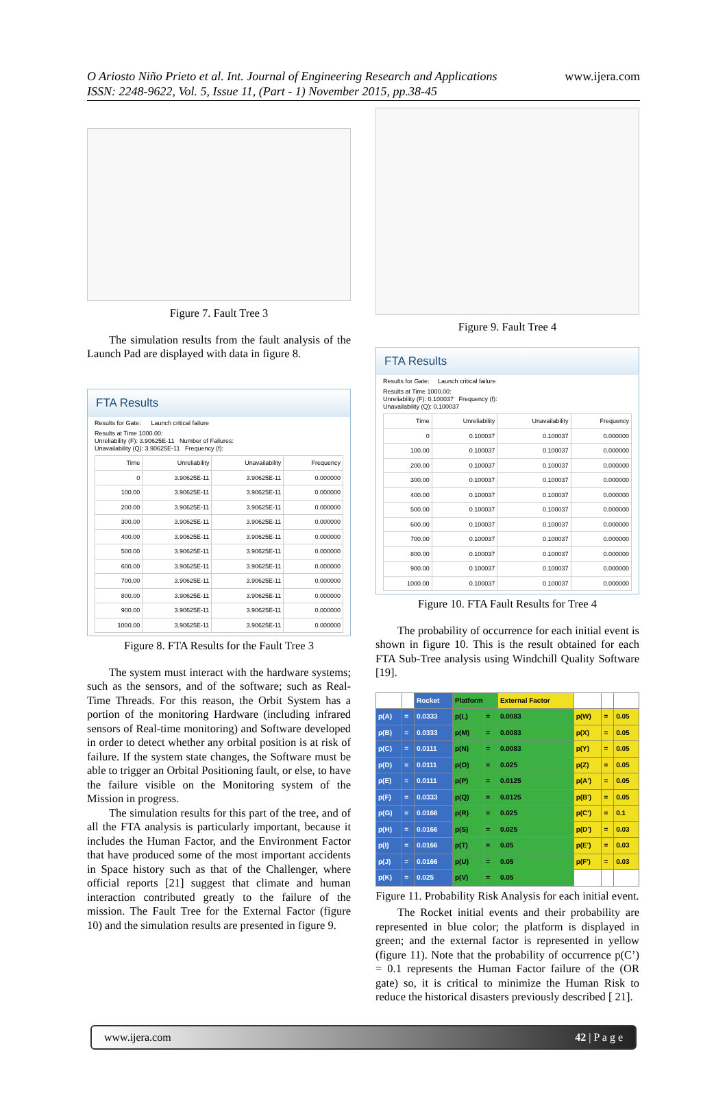O Ariosto Niño Prieto et al. Int. Journal of Engineering Research and Applications
ISSN: 2248-9622, Vol. 5, Issue 11, (Part - 1) November 2015, pp.38-45
www.ijera.com
Figure 7. Fault Tree 3
The simulation results from the fault analysis of the Launch Pad are displayed with data in figure 8.
FTA Results
Results for Gate: Launch critical failure
Results at Time 1000.00:
Unreliability (F): 3.90625E-11 Number of Failures:
Unavailability (Q): 3.90625E-11 Frequency (f):
| Time | Unreliability | Unavailability | Frequency |
| --- | --- | --- | --- |
| 0 | 3.90625E-11 | 3.90625E-11 | 0.000000 |
| 100.00 | 3.90625E-11 | 3.90625E-11 | 0.000000 |
| 200.00 | 3.90625E-11 | 3.90625E-11 | 0.000000 |
| 300.00 | 3.90625E-11 | 3.90625E-11 | 0.000000 |
| 400.00 | 3.90625E-11 | 3.90625E-11 | 0.000000 |
| 500.00 | 3.90625E-11 | 3.90625E-11 | 0.000000 |
| 600.00 | 3.90625E-11 | 3.90625E-11 | 0.000000 |
| 700.00 | 3.90625E-11 | 3.90625E-11 | 0.000000 |
| 800.00 | 3.90625E-11 | 3.90625E-11 | 0.000000 |
| 900.00 | 3.90625E-11 | 3.90625E-11 | 0.000000 |
| 1000.00 | 3.90625E-11 | 3.90625E-11 | 0.000000 |
Figure 8. FTA Results for the Fault Tree 3
The system must interact with the hardware systems; such as the sensors, and of the software; such as Real-Time Threads. For this reason, the Orbit System has a portion of the monitoring Hardware (including infrared sensors of Real-time monitoring) and Software developed in order to detect whether any orbital position is at risk of failure. If the system state changes, the Software must be able to trigger an Orbital Positioning fault, or else, to have the failure visible on the Monitoring system of the Mission in progress.
The simulation results for this part of the tree, and of all the FTA analysis is particularly important, because it includes the Human Factor, and the Environment Factor that have produced some of the most important accidents in Space history such as that of the Challenger, where official reports [21] suggest that climate and human interaction contributed greatly to the failure of the mission. The Fault Tree for the External Factor (figure 10) and the simulation results are presented in figure 9.
Figure 9. Fault Tree 4
FTA Results
Results for Gate: Launch critical failure
Results at Time 1000.00:
Unreliability (F): 0.100037 Frequency (f):
Unavailability (Q): 0.100037
| Time | Unreliability | Unavailability | Frequency |
| --- | --- | --- | --- |
| 0 | 0.100037 | 0.100037 | 0.000000 |
| 100.00 | 0.100037 | 0.100037 | 0.000000 |
| 200.00 | 0.100037 | 0.100037 | 0.000000 |
| 300.00 | 0.100037 | 0.100037 | 0.000000 |
| 400.00 | 0.100037 | 0.100037 | 0.000000 |
| 500.00 | 0.100037 | 0.100037 | 0.000000 |
| 600.00 | 0.100037 | 0.100037 | 0.000000 |
| 700.00 | 0.100037 | 0.100037 | 0.000000 |
| 800.00 | 0.100037 | 0.100037 | 0.000000 |
| 900.00 | 0.100037 | 0.100037 | 0.000000 |
| 1000.00 | 0.100037 | 0.100037 | 0.000000 |
Figure 10. FTA Fault Results for Tree 4
The probability of occurrence for each initial event is shown in figure 10. This is the result obtained for each FTA Sub-Tree analysis using Windchill Quality Software [19].
| | | Rocket | Platform | | External Factor | | | |
| p(A) | = | 0.0333 | p(L) | = | 0.0083 | p(W) | = | 0.05 |
| p(B) | = | 0.0333 | p(M) | = | 0.0083 | p(X) | = | 0.05 |
| p(C) | = | 0.0111 | p(N) | = | 0.0083 | p(Y) | = | 0.05 |
| p(D) | = | 0.0111 | p(O) | = | 0.025 | p(Z) | = | 0.05 |
| p(E) | = | 0.0111 | p(P) | = | 0.0125 | p(A') | = | 0.05 |
| p(F) | = | 0.0333 | p(Q) | = | 0.0125 | p(B') | = | 0.05 |
| p(G) | = | 0.0166 | p(R) | = | 0.025 | p(C') | = | 0.1 |
| p(H) | = | 0.0166 | p(S) | = | 0.025 | p(D') | = | 0.03 |
| p(I) | = | 0.0166 | p(T) | = | 0.05 | p(E') | = | 0.03 |
| p(J) | = | 0.0166 | p(U) | = | 0.05 | p(F') | = | 0.03 |
| p(K) | = | 0.025 | p(V) | = | 0.05 | | | |
Figure 11. Probability Risk Analysis for each initial event.
The Rocket initial events and their probability are represented in blue color; the platform is displayed in green; and the external factor is represented in yellow (figure 11). Note that the probability of occurrence p(C’) = 0.1 represents the Human Factor failure of the (OR gate) so, it is critical to minimize the Human Risk to reduce the historical disasters previously described [ 21].
www.ijera.com 42 | P a g e